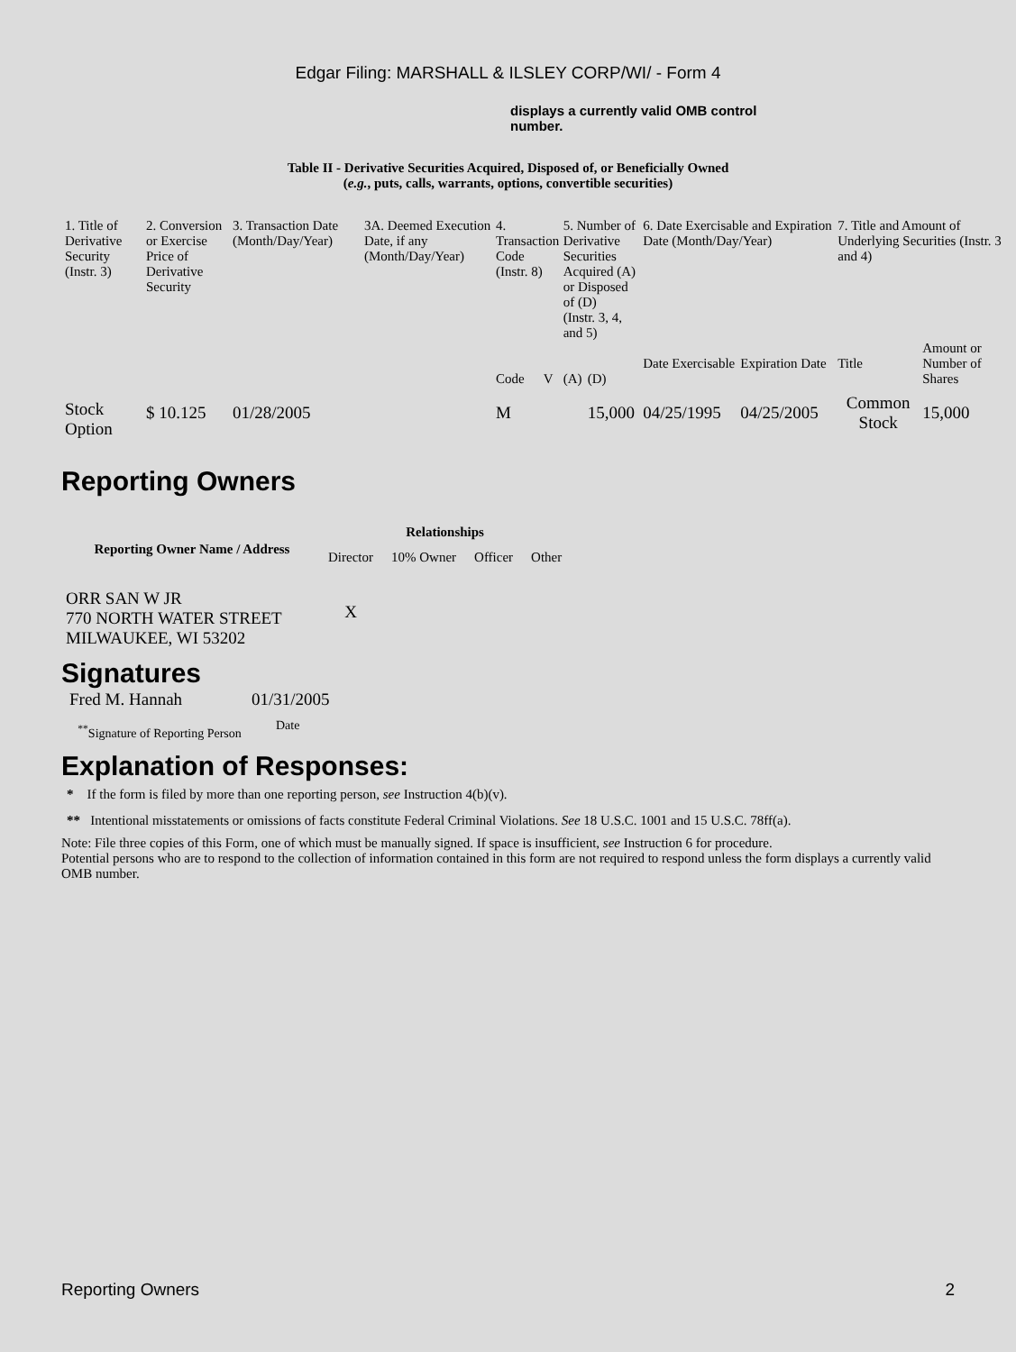Edgar Filing: MARSHALL & ILSLEY CORP/WI/ - Form 4
displays a currently valid OMB control number.
Table II - Derivative Securities Acquired, Disposed of, or Beneficially Owned
(e.g., puts, calls, warrants, options, convertible securities)
| 1. Title of Derivative Security (Instr. 3) | 2. Conversion or Exercise Price of Derivative Security | 3. Transaction Date (Month/Day/Year) | 3A. Deemed Execution Date, if any (Month/Day/Year) | 4. Transaction Code (Instr. 8) | | 5. Number of Derivative Securities Acquired (A) or Disposed of (D) (Instr. 3, 4, and 5) | | 6. Date Exercisable and Expiration Date (Month/Day/Year) | | 7. Title and Amount of Underlying Securities (Instr. 3 and 4) | |
| | | | | Code | V | (A) | (D) | Date Exercisable | Expiration Date | Title | Amount or Number of Shares |
| Stock Option | $ 10.125 | 01/28/2005 | | M | | | 15,000 | 04/25/1995 | 04/25/2005 | Common Stock | 15,000 |
Reporting Owners
| Reporting Owner Name / Address | Relationships | | | |
| --- | --- | --- | --- | --- |
| | Director | 10% Owner | Officer | Other |
| ORR SAN W JR 770 NORTH WATER STREET MILWAUKEE, WI 53202 | X | | | |
Signatures
| Fred M. Hannah | 01/31/2005 |
| <sup>**</sup> Signature of Reporting Person | Date |
Explanation of Responses:
* If the form is filed by more than one reporting person, see Instruction 4(b)(v).
** Intentional misstatements or omissions of facts constitute Federal Criminal Violations. See 18 U.S.C. 1001 and 15 U.S.C. 78ff(a).
Note: File three copies of this Form, one of which must be manually signed. If space is insufficient, see Instruction 6 for procedure.
Potential persons who are to respond to the collection of information contained in this form are not required to respond unless the form displays a currently valid OMB number.
Reporting Owners 2